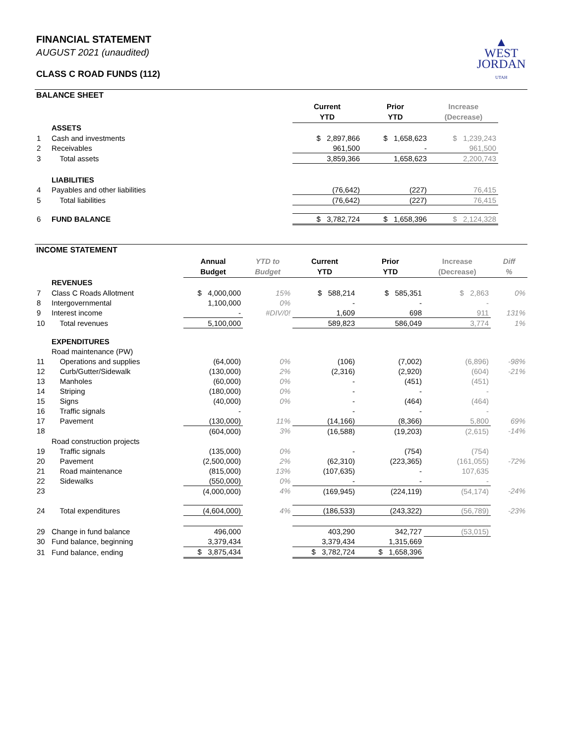▲
WEST
JORDAN
UTAH
FINANCIAL STATEMENT
AUGUST 2021 (unaudited)
CLASS C ROAD FUNDS (112)
BALANCE SHEET
| | | Current YTD | Prior YTD | Increase (Decrease) | |
| | ASSETS | | | | |
| 1 | Cash and investments | $ 2,897,866 | $ 1,658,623 | $ 1,239,243 | |
| 2 | Receivables | 961,500 | - | 961,500 | |
| 3 | Total assets | 3,859,366 | 1,658,623 | 2,200,743 | |
| | LIABILITIES | | | | |
| 4 | Payables and other liabilities | (76,642) | (227) | 76,415 | |
| 5 | Total liabilities | (76,642) | (227) | 76,415 | |
| 6 | FUND BALANCE | $ 3,782,724 | $ 1,658,396 | $ 2,124,328 | |
INCOME STATEMENT
| | | Annual Budget | YTD to Budget | Current YTD | Prior YTD | Increase (Decrease) | Diff % |
| | REVENUES | | | | | | |
| 7 | Class C Roads Allotment | $ 4,000,000 | 15% | $ 588,214 | $ 585,351 | $ 2,863 | 0% |
| 8 | Intergovernmental | 1,100,000 | 0% | - | - | - | |
| 9 | Interest income | - | #DIV/0! | 1,609 | 698 | 911 | 131% |
| 10 | Total revenues | 5,100,000 | | 589,823 | 586,049 | 3,774 | 1% |
| | EXPENDITURES | | | | | | |
| | Road maintenance (PW) | | | | | | |
| 11 | Operations and supplies | (64,000) | 0% | (106) | (7,002) | (6,896) | -98% |
| 12 | Curb/Gutter/Sidewalk | (130,000) | 2% | (2,316) | (2,920) | (604) | -21% |
| 13 | Manholes | (60,000) | 0% | - | (451) | (451) | |
| 14 | Striping | (180,000) | 0% | - | - | - | |
| 15 | Signs | (40,000) | 0% | - | (464) | (464) | |
| 16 | Traffic signals | - | | - | - | - | |
| 17 | Pavement | (130,000) | 11% | (14,166) | (8,366) | 5,800 | 69% |
| 18 | | (604,000) | 3% | (16,588) | (19,203) | (2,615) | -14% |
| | Road construction projects | | | | | | |
| 19 | Traffic signals | (135,000) | 0% | - | (754) | (754) | |
| 20 | Pavement | (2,500,000) | 2% | (62,310) | (223,365) | (161,055) | -72% |
| 21 | Road maintenance | (815,000) | 13% | (107,635) | - | 107,635 | |
| 22 | Sidewalks | (550,000) | 0% | - | - | - | |
| 23 | | (4,000,000) | 4% | (169,945) | (224,119) | (54,174) | -24% |
| 24 | Total expenditures | (4,604,000) | 4% | (186,533) | (243,322) | (56,789) | -23% |
| 29 | Change in fund balance | 496,000 | | 403,290 | 342,727 | (53,015) | |
| 30 | Fund balance, beginning | 3,379,434 | | 3,379,434 | 1,315,669 | | |
| 31 | Fund balance, ending | $ 3,875,434 | | $ 3,782,724 | $ 1,658,396 | | |